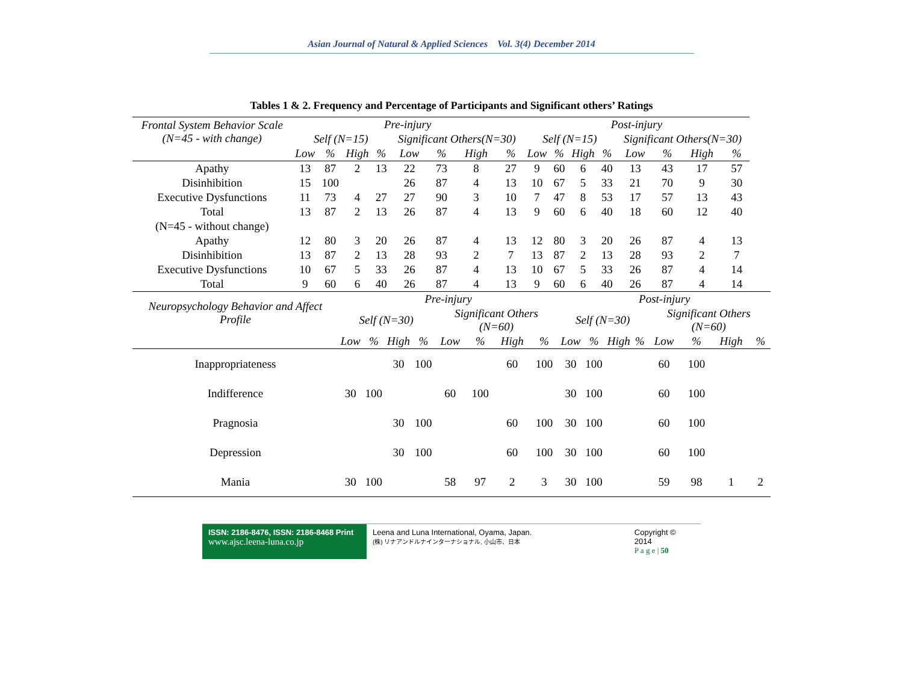Asian Journal of Natural & Applied Sciences Vol. 3(4) December 2014
Tables 1 & 2. Frequency and Percentage of Participants and Significant others’ Ratings
| Frontal System Behavior Scale (N=45 - with change) | Pre-injury | | | | | | | | Post-injury | | | | | | | |
| | Self (N=15) | | | | Significant Others(N=30) | | | | Self (N=15) | | | | Significant Others(N=30) | | | |
| | Low | % | High | % | Low | % | High | % | Low | % | High | % | Low | % | High | % |
| Apathy | 13 | 87 | 2 | 13 | 22 | 73 | 8 | 27 | 9 | 60 | 6 | 40 | 13 | 43 | 17 | 57 |
| Disinhibition | 15 | 100 | | | 26 | 87 | 4 | 13 | 10 | 67 | 5 | 33 | 21 | 70 | 9 | 30 |
| Executive Dysfunctions | 11 | 73 | 4 | 27 | 27 | 90 | 3 | 10 | 7 | 47 | 8 | 53 | 17 | 57 | 13 | 43 |
| Total | 13 | 87 | 2 | 13 | 26 | 87 | 4 | 13 | 9 | 60 | 6 | 40 | 18 | 60 | 12 | 40 |
| (N=45 - without change) | | | | | | | | | | | | | | | | |
| Apathy | 12 | 80 | 3 | 20 | 26 | 87 | 4 | 13 | 12 | 80 | 3 | 20 | 26 | 87 | 4 | 13 |
| Disinhibition | 13 | 87 | 2 | 13 | 28 | 93 | 2 | 7 | 13 | 87 | 2 | 13 | 28 | 93 | 2 | 7 |
| Executive Dysfunctions | 10 | 67 | 5 | 33 | 26 | 87 | 4 | 13 | 10 | 67 | 5 | 33 | 26 | 87 | 4 | 14 |
| Total | 9 | 60 | 6 | 40 | 26 | 87 | 4 | 13 | 9 | 60 | 6 | 40 | 26 | 87 | 4 | 14 |
| Neuropsychology Behavior and Affect Profile | Pre-injury | | | | | | | | Post-injury | | | | | | | |
| | Self (N=30) | | | | Significant Others (N=60) | | | | Self (N=30) | | | | Significant Others (N=60) | | | |
| | Low | % | High | % | Low | % | High | % | Low | % | High | % | Low | % | High | % |
| Inappropriateness | | | 30 | 100 | | | 60 | 100 | 30 | 100 | | | 60 | 100 | | |
| Indifference | 30 | 100 | | | 60 | 100 | | | 30 | 100 | | | 60 | 100 | | |
| Pragnosia | | | 30 | 100 | | | 60 | 100 | 30 | 100 | | | 60 | 100 | | |
| Depression | | | 30 | 100 | | | 60 | 100 | 30 | 100 | | | 60 | 100 | | |
| Mania | 30 | 100 | | | 58 | 97 | 2 | 3 | 30 | 100 | | | 59 | 98 | 1 | 2 |
ISSN: 2186-8476, ISSN: 2186-8468 Print
www.ajsc.leena-luna.co.jp
Leena and Luna International, Oyama, Japan.
(株) リナアンドルナインターナショナル, 小山市、日本
Copyright © 2014
P a g e | 50